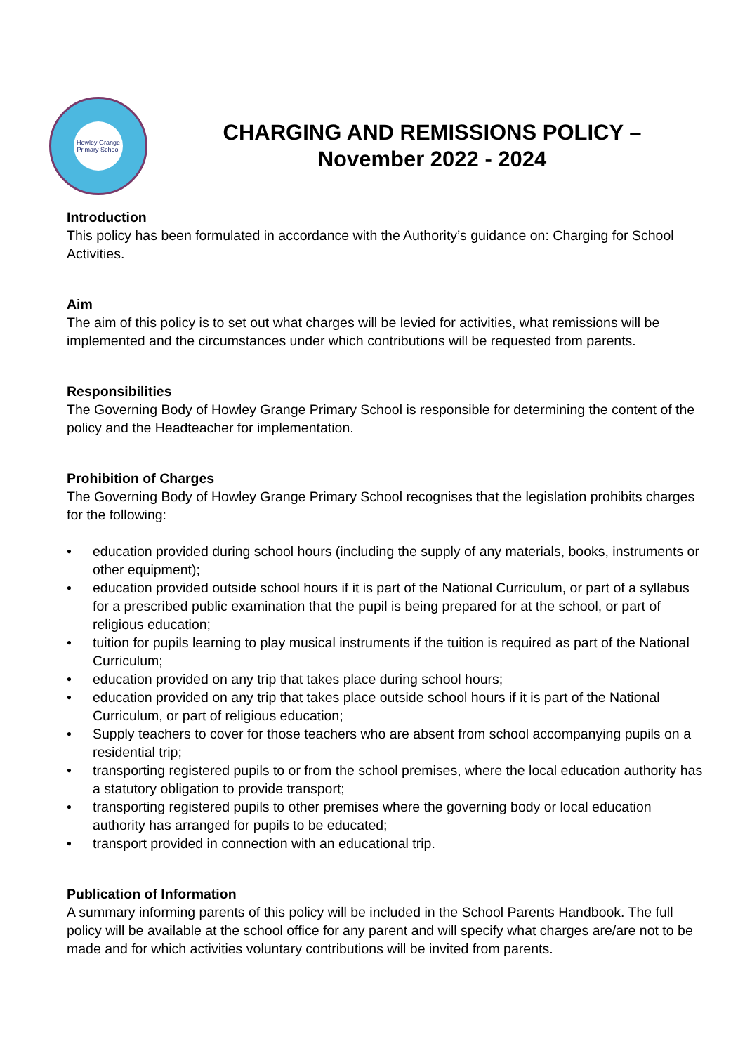Howley Grange Primary School
CHARGING AND REMISSIONS POLICY –
November 2022 - 2024
Introduction
This policy has been formulated in accordance with the Authority’s guidance on: Charging for School Activities.
Aim
The aim of this policy is to set out what charges will be levied for activities, what remissions will be implemented and the circumstances under which contributions will be requested from parents.
Responsibilities
The Governing Body of Howley Grange Primary School is responsible for determining the content of the policy and the Headteacher for implementation.
Prohibition of Charges
The Governing Body of Howley Grange Primary School recognises that the legislation prohibits charges for the following:
• education provided during school hours (including the supply of any materials, books, instruments or other equipment);
• education provided outside school hours if it is part of the National Curriculum, or part of a syllabus for a prescribed public examination that the pupil is being prepared for at the school, or part of religious education;
• tuition for pupils learning to play musical instruments if the tuition is required as part of the National Curriculum;
• education provided on any trip that takes place during school hours;
• education provided on any trip that takes place outside school hours if it is part of the National Curriculum, or part of religious education;
• Supply teachers to cover for those teachers who are absent from school accompanying pupils on a residential trip;
• transporting registered pupils to or from the school premises, where the local education authority has a statutory obligation to provide transport;
• transporting registered pupils to other premises where the governing body or local education authority has arranged for pupils to be educated;
• transport provided in connection with an educational trip.
Publication of Information
A summary informing parents of this policy will be included in the School Parents Handbook. The full policy will be available at the school office for any parent and will specify what charges are/are not to be made and for which activities voluntary contributions will be invited from parents.